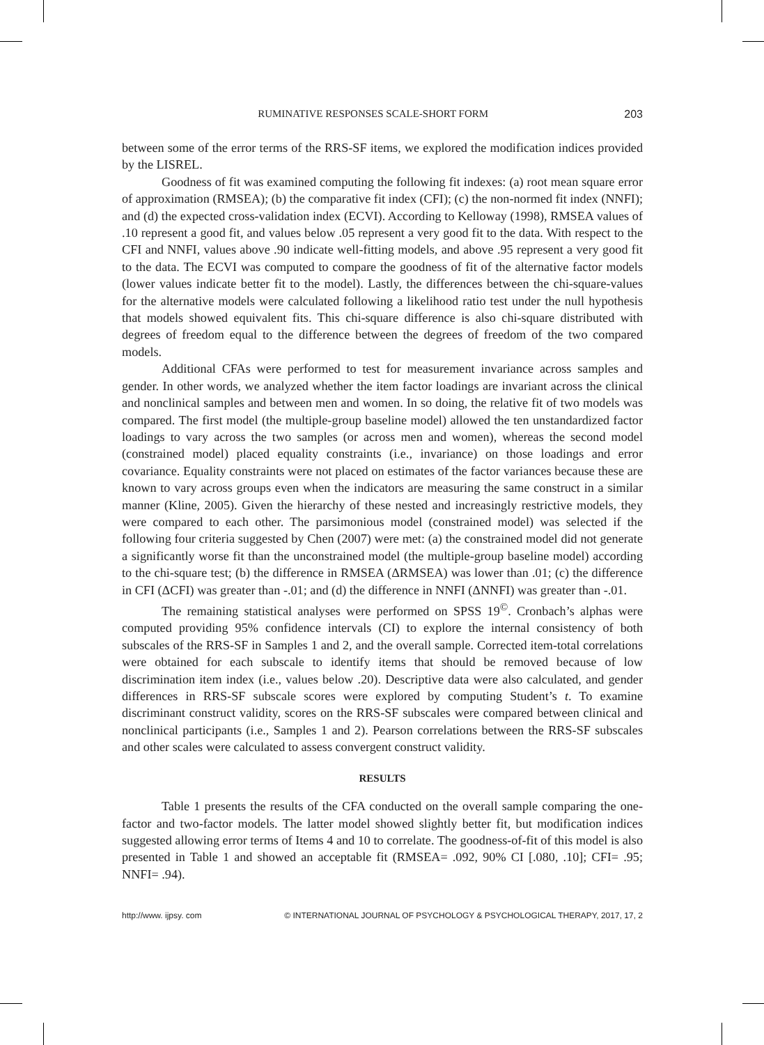RUMINATIVE RESPONSES SCALE-SHORT FORM 203
between some of the error terms of the RRS-SF items, we explored the modification indices provided by the LISREL.
Goodness of fit was examined computing the following fit indexes: (a) root mean square error of approximation (RMSEA); (b) the comparative fit index (CFI); (c) the non-normed fit index (NNFI); and (d) the expected cross-validation index (ECVI). According to Kelloway (1998), RMSEA values of .10 represent a good fit, and values below .05 represent a very good fit to the data. With respect to the CFI and NNFI, values above .90 indicate well-fitting models, and above .95 represent a very good fit to the data. The ECVI was computed to compare the goodness of fit of the alternative factor models (lower values indicate better fit to the model). Lastly, the differences between the chi-square-values for the alternative models were calculated following a likelihood ratio test under the null hypothesis that models showed equivalent fits. This chi-square difference is also chi-square distributed with degrees of freedom equal to the difference between the degrees of freedom of the two compared models.
Additional CFAs were performed to test for measurement invariance across samples and gender. In other words, we analyzed whether the item factor loadings are invariant across the clinical and nonclinical samples and between men and women. In so doing, the relative fit of two models was compared. The first model (the multiple-group baseline model) allowed the ten unstandardized factor loadings to vary across the two samples (or across men and women), whereas the second model (constrained model) placed equality constraints (i.e., invariance) on those loadings and error covariance. Equality constraints were not placed on estimates of the factor variances because these are known to vary across groups even when the indicators are measuring the same construct in a similar manner (Kline, 2005). Given the hierarchy of these nested and increasingly restrictive models, they were compared to each other. The parsimonious model (constrained model) was selected if the following four criteria suggested by Chen (2007) were met: (a) the constrained model did not generate a significantly worse fit than the unconstrained model (the multiple-group baseline model) according to the chi-square test; (b) the difference in RMSEA (ΔRMSEA) was lower than .01; (c) the difference in CFI (ΔCFI) was greater than -.01; and (d) the difference in NNFI (ΔNNFI) was greater than -.01.
The remaining statistical analyses were performed on SPSS 19<sup>©</sup>. Cronbach’s alphas were computed providing 95% confidence intervals (CI) to explore the internal consistency of both subscales of the RRS-SF in Samples 1 and 2, and the overall sample. Corrected item-total correlations were obtained for each subscale to identify items that should be removed because of low discrimination item index (i.e., values below .20). Descriptive data were also calculated, and gender differences in RRS-SF subscale scores were explored by computing Student’s t. To examine discriminant construct validity, scores on the RRS-SF subscales were compared between clinical and nonclinical participants (i.e., Samples 1 and 2). Pearson correlations between the RRS-SF subscales and other scales were calculated to assess convergent construct validity.
RESULTS
Table 1 presents the results of the CFA conducted on the overall sample comparing the one-factor and two-factor models. The latter model showed slightly better fit, but modification indices suggested allowing error terms of Items 4 and 10 to correlate. The goodness-of-fit of this model is also presented in Table 1 and showed an acceptable fit (RMSEA= .092, 90% CI [.080, .10]; CFI= .95; NNFI= .94).
http://www. ijpsy. com © INTERNATIONAL JOURNAL OF PSYCHOLOGY & PSYCHOLOGICAL THERAPY, 2017, 17, 2